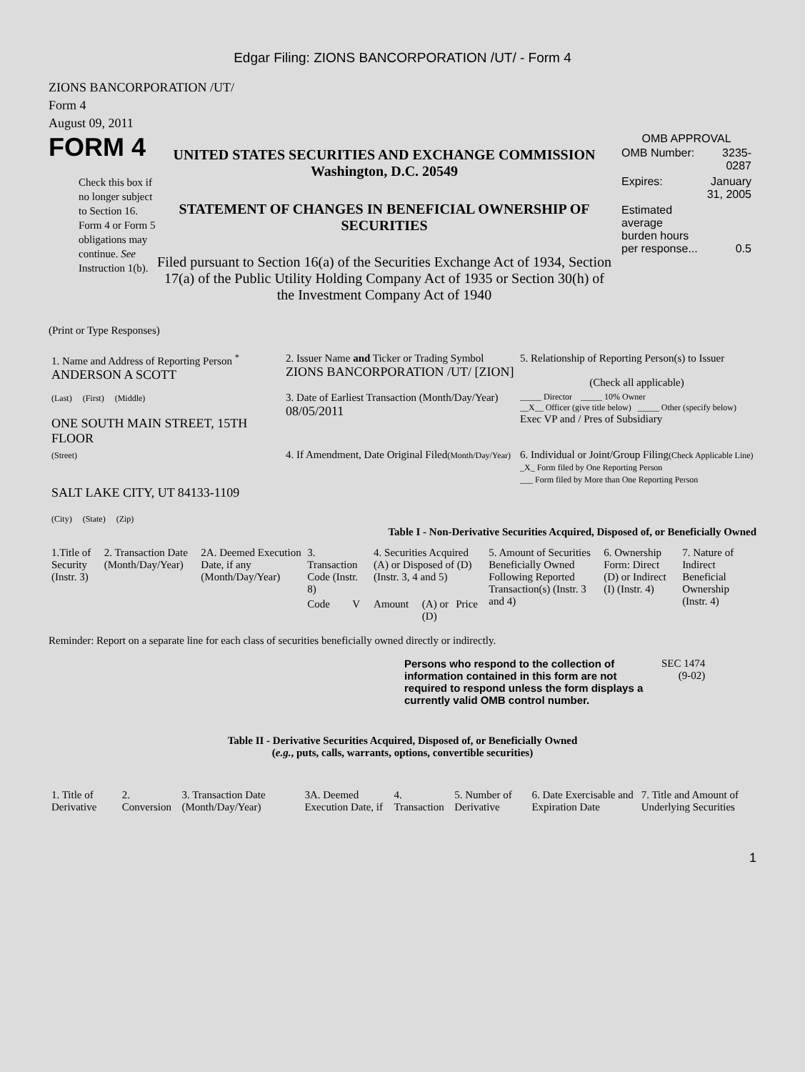Edgar Filing: ZIONS BANCORPORATION /UT/ - Form 4
ZIONS BANCORPORATION /UT/
Form 4
August 09, 2011
FORM 4
Check this box if no longer subject to Section 16. Form 4 or Form 5 obligations may continue. See Instruction 1(b).
UNITED STATES SECURITIES AND EXCHANGE COMMISSION
Washington, D.C. 20549
STATEMENT OF CHANGES IN BENEFICIAL OWNERSHIP OF SECURITIES
Filed pursuant to Section 16(a) of the Securities Exchange Act of 1934, Section 17(a) of the Public Utility Holding Company Act of 1935 or Section 30(h) of the Investment Company Act of 1940
OMB APPROVAL
| OMB Number: | 3235-0287 |
| Expires: | January 31, 2005 |
| Estimated average burden hours per response... | 0.5 |
(Print or Type Responses)
| 1. Name and Address of Reporting Person <sup>*</sup> ANDERSON A SCOTT | 2. Issuer Name and Ticker or Trading Symbol ZIONS BANCORPORATION /UT/ [ZION] | 5. Relationship of Reporting Person(s) to Issuer (Check all applicable) |
| (Last) (First) (Middle) ONE SOUTH MAIN STREET, 15TH FLOOR | 3. Date of Earliest Transaction (Month/Day/Year) 08/05/2011 | _____ Director _____ 10% Owner __X__ Officer (give title below) _____ Other (specify below) Exec VP and / Pres of Subsidiary |
| (Street) SALT LAKE CITY, UT 84133-1109 (City) (State) (Zip) | 4. If Amendment, Date Original Filed (Month/Day/Year) | 6. Individual or Joint/Group Filing (Check Applicable Line) _X_ Form filed by One Reporting Person ___ Form filed by More than One Reporting Person |
Table I - Non-Derivative Securities Acquired, Disposed of, or Beneficially Owned
| 1.Title of Security (Instr. 3) | 2. Transaction Date (Month/Day/Year) | 2A. Deemed Execution Date, if any (Month/Day/Year) | 3. Transaction Code (Instr. 8) | | 4. Securities Acquired (A) or Disposed of (D) (Instr. 3, 4 and 5) | | | 5. Amount of Securities Beneficially Owned Following Reported Transaction(s) (Instr. 3 and 4) | 6. Ownership Form: Direct (D) or Indirect (I) (Instr. 4) | 7. Nature of Indirect Beneficial Ownership (Instr. 4) |
| --- | --- | --- | --- | --- | --- | --- | --- | --- | --- | --- |
| | | | Code | V | Amount | (A) or (D) | Price | | | |
Reminder: Report on a separate line for each class of securities beneficially owned directly or indirectly.
Persons who respond to the collection of information contained in this form are not required to respond unless the form displays a currently valid OMB control number.
SEC 1474
(9-02)
Table II - Derivative Securities Acquired, Disposed of, or Beneficially Owned
(e.g., puts, calls, warrants, options, convertible securities)
| 1. Title of Derivative | 2. Conversion | 3. Transaction Date (Month/Day/Year) | 3A. Deemed Execution Date, if | 4. Transaction | 5. Number of Derivative | 6. Date Exercisable and Expiration Date | 7. Title and Amount of Underlying Securities |
| --- | --- | --- | --- | --- | --- | --- | --- |
1